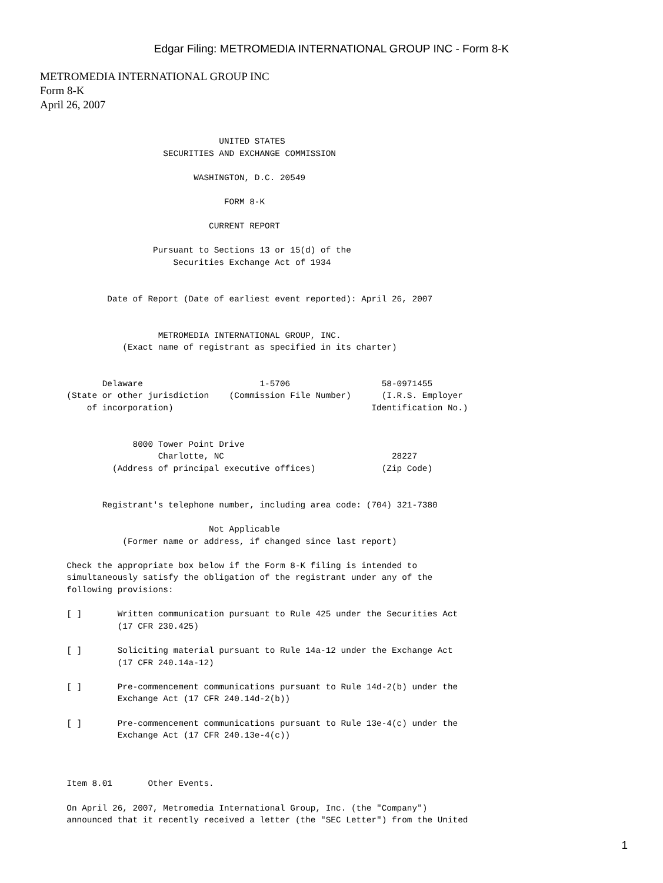Edgar Filing: METROMEDIA INTERNATIONAL GROUP INC - Form 8-K
METROMEDIA INTERNATIONAL GROUP INC
Form 8-K
April 26, 2007
                                UNITED STATES
                     SECURITIES AND EXCHANGE COMMISSION

                           WASHINGTON, D.C. 20549

                                 FORM 8-K

                              CURRENT REPORT

                   Pursuant to Sections 13 or 15(d) of the
                       Securities Exchange Act of 1934


          Date of Report (Date of earliest event reported): April 26, 2007


                    METROMEDIA INTERNATIONAL GROUP, INC.
             (Exact name of registrant as specified in its charter)


         Delaware                       1-5706                  58-0971455
  (State or other jurisdiction    (Commission File Number)      (I.R.S. Employer
      of incorporation)                                       Identification No.)


               8000 Tower Point Drive
                    Charlotte, NC                                 28227
           (Address of principal executive offices)             (Zip Code)


         Registrant's telephone number, including area code: (704) 321-7380

                              Not Applicable
             (Former name or address, if changed since last report)

  Check the appropriate box below if the Form 8-K filing is intended to
  simultaneously satisfy the obligation of the registrant under any of the
  following provisions:

  [ ]       Written communication pursuant to Rule 425 under the Securities Act
            (17 CFR 230.425)

  [ ]       Soliciting material pursuant to Rule 14a-12 under the Exchange Act
            (17 CFR 240.14a-12)

  [ ]       Pre-commencement communications pursuant to Rule 14d-2(b) under the
            Exchange Act (17 CFR 240.14d-2(b))

  [ ]       Pre-commencement communications pursuant to Rule 13e-4(c) under the
            Exchange Act (17 CFR 240.13e-4(c))



  Item 8.01       Other Events.

  On April 26, 2007, Metromedia International Group, Inc. (the "Company")
  announced that it recently received a letter (the "SEC Letter") from the United
1